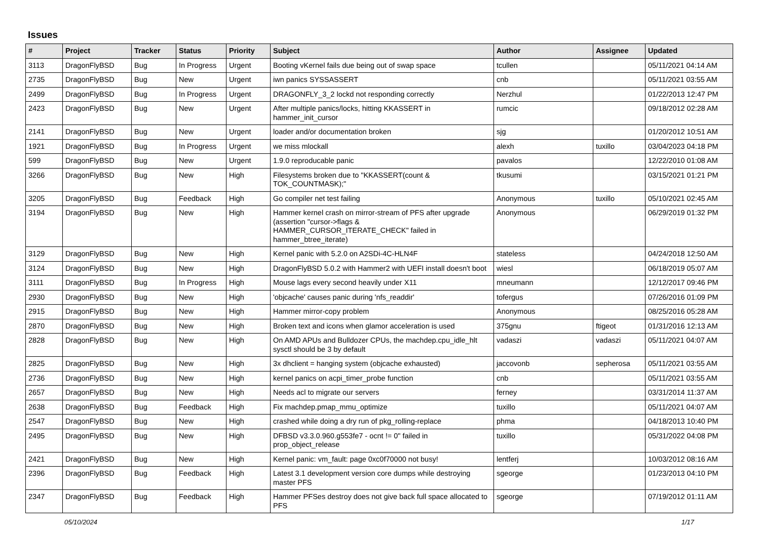Issues
| # | Project | Tracker | Status | Priority | Subject | Author | Assignee | Updated |
| --- | --- | --- | --- | --- | --- | --- | --- | --- |
| 3113 | DragonFlyBSD | Bug | In Progress | Urgent | Booting vKernel fails due being out of swap space | tcullen | | 05/11/2021 04:14 AM |
| 2735 | DragonFlyBSD | Bug | New | Urgent | iwn panics SYSSASSERT | cnb | | 05/11/2021 03:55 AM |
| 2499 | DragonFlyBSD | Bug | In Progress | Urgent | DRAGONFLY_3_2 lockd not responding correctly | Nerzhul | | 01/22/2013 12:47 PM |
| 2423 | DragonFlyBSD | Bug | New | Urgent | After multiple panics/locks, hitting KKASSERT in hammer_init_cursor | rumcic | | 09/18/2012 02:28 AM |
| 2141 | DragonFlyBSD | Bug | New | Urgent | loader and/or documentation broken | sjg | | 01/20/2012 10:51 AM |
| 1921 | DragonFlyBSD | Bug | In Progress | Urgent | we miss mlockall | alexh | tuxillo | 03/04/2023 04:18 PM |
| 599 | DragonFlyBSD | Bug | New | Urgent | 1.9.0 reproducable panic | pavalos | | 12/22/2010 01:08 AM |
| 3266 | DragonFlyBSD | Bug | New | High | Filesystems broken due to "KKASSERT(count & TOK_COUNTMASK);" | tkusumi | | 03/15/2021 01:21 PM |
| 3205 | DragonFlyBSD | Bug | Feedback | High | Go compiler net test failing | Anonymous | tuxillo | 05/10/2021 02:45 AM |
| 3194 | DragonFlyBSD | Bug | New | High | Hammer kernel crash on mirror-stream of PFS after upgrade (assertion "cursor->flags & HAMMER_CURSOR_ITERATE_CHECK" failed in hammer_btree_iterate) | Anonymous | | 06/29/2019 01:32 PM |
| 3129 | DragonFlyBSD | Bug | New | High | Kernel panic with 5.2.0 on A2SDi-4C-HLN4F | stateless | | 04/24/2018 12:50 AM |
| 3124 | DragonFlyBSD | Bug | New | High | DragonFlyBSD 5.0.2 with Hammer2 with UEFI install doesn't boot | wiesl | | 06/18/2019 05:07 AM |
| 3111 | DragonFlyBSD | Bug | In Progress | High | Mouse lags every second heavily under X11 | mneumann | | 12/12/2017 09:46 PM |
| 2930 | DragonFlyBSD | Bug | New | High | 'objcache' causes panic during 'nfs_readdir' | tofergus | | 07/26/2016 01:09 PM |
| 2915 | DragonFlyBSD | Bug | New | High | Hammer mirror-copy problem | Anonymous | | 08/25/2016 05:28 AM |
| 2870 | DragonFlyBSD | Bug | New | High | Broken text and icons when glamor acceleration is used | 375gnu | ftigeot | 01/31/2016 12:13 AM |
| 2828 | DragonFlyBSD | Bug | New | High | On AMD APUs and Bulldozer CPUs, the machdep.cpu_idle_hlt sysctl should be 3 by default | vadaszi | vadaszi | 05/11/2021 04:07 AM |
| 2825 | DragonFlyBSD | Bug | New | High | 3x dhclient = hanging system (objcache exhausted) | jaccovonb | sepherosa | 05/11/2021 03:55 AM |
| 2736 | DragonFlyBSD | Bug | New | High | kernel panics on acpi_timer_probe function | cnb | | 05/11/2021 03:55 AM |
| 2657 | DragonFlyBSD | Bug | New | High | Needs acl to migrate our servers | ferney | | 03/31/2014 11:37 AM |
| 2638 | DragonFlyBSD | Bug | Feedback | High | Fix machdep.pmap_mmu_optimize | tuxillo | | 05/11/2021 04:07 AM |
| 2547 | DragonFlyBSD | Bug | New | High | crashed while doing a dry run of pkg_rolling-replace | phma | | 04/18/2013 10:40 PM |
| 2495 | DragonFlyBSD | Bug | New | High | DFBSD v3.3.0.960.g553fe7 - ocnt != 0" failed in prop_object_release | tuxillo | | 05/31/2022 04:08 PM |
| 2421 | DragonFlyBSD | Bug | New | High | Kernel panic: vm_fault: page 0xc0f70000 not busy! | lentferj | | 10/03/2012 08:16 AM |
| 2396 | DragonFlyBSD | Bug | Feedback | High | Latest 3.1 development version core dumps while destroying master PFS | sgeorge | | 01/23/2013 04:10 PM |
| 2347 | DragonFlyBSD | Bug | Feedback | High | Hammer PFSes destroy does not give back full space allocated to PFS | sgeorge | | 07/19/2012 01:11 AM |
05/10/2024 1/17